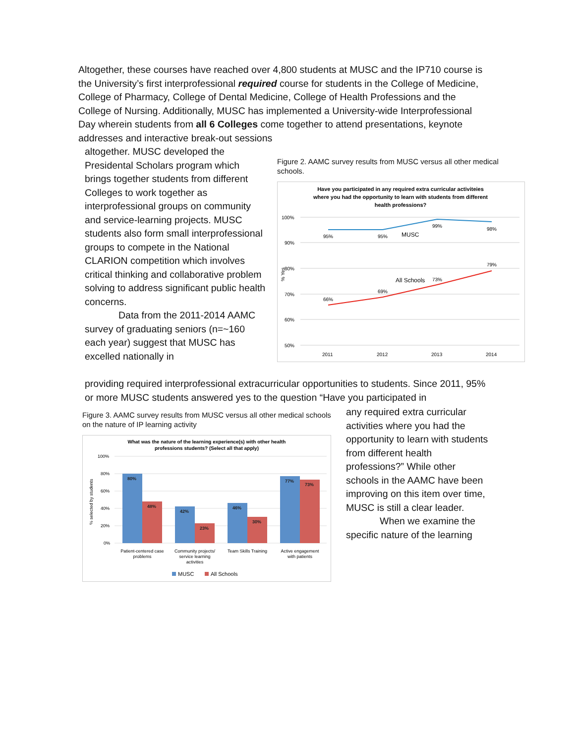Altogether, these courses have reached over 4,800 students at MUSC and the IP710 course is the University’s first interprofessional required course for students in the College of Medicine, College of Pharmacy, College of Dental Medicine, College of Health Professions and the College of Nursing. Additionally, MUSC has implemented a University-wide Interprofessional Day wherein students from all 6 Colleges come together to attend presentations, keynote addresses and interactive break-out sessions
altogether. MUSC developed the Presidental Scholars program which brings together students from different Colleges to work together as interprofessional groups on community and service-learning projects. MUSC students also form small interprofessional groups to compete in the National CLARION competition which involves critical thinking and collaborative problem solving to address significant public health concerns.
Data from the 2011-2014 AAMC survey of graduating seniors (n=~160 each year) suggest that MUSC has excelled nationally in
Figure 2. AAMC survey results from MUSC versus all other medical schools.
Have you participated in any required extra curricular activiteies
where you had the opportunity to learn with students from different
health professions?
100%
90%
80%
70%
60%
50%
2011
2012
2013
2014
95%
95%
99%
98%
66%
69%
73%
79%
MUSC
All Schools
% Yes
providing required interprofessional extracurricular opportunities to students. Since 2011, 95% or more MUSC students answered yes to the question “Have you participated in
Figure 3. AAMC survey results from MUSC versus all other medical schools on the nature of IP learning activity
What was the nature of the learning experience(s) with other health
professions students? (Select all that apply)
100%
80%
60%
40%
20%
0%
80%
48%
42%
23%
46%
30%
77%
73%
Patient-centered case
problems
Community projects/
service learning
activities
Team Skills Training
Active engagement
with patients
% selected by students
MUSC
All Schools
any required extra curricular activities where you had the opportunity to learn with students from different health professions?” While other schools in the AAMC have been improving on this item over time, MUSC is still a clear leader.
When we examine the specific nature of the learning